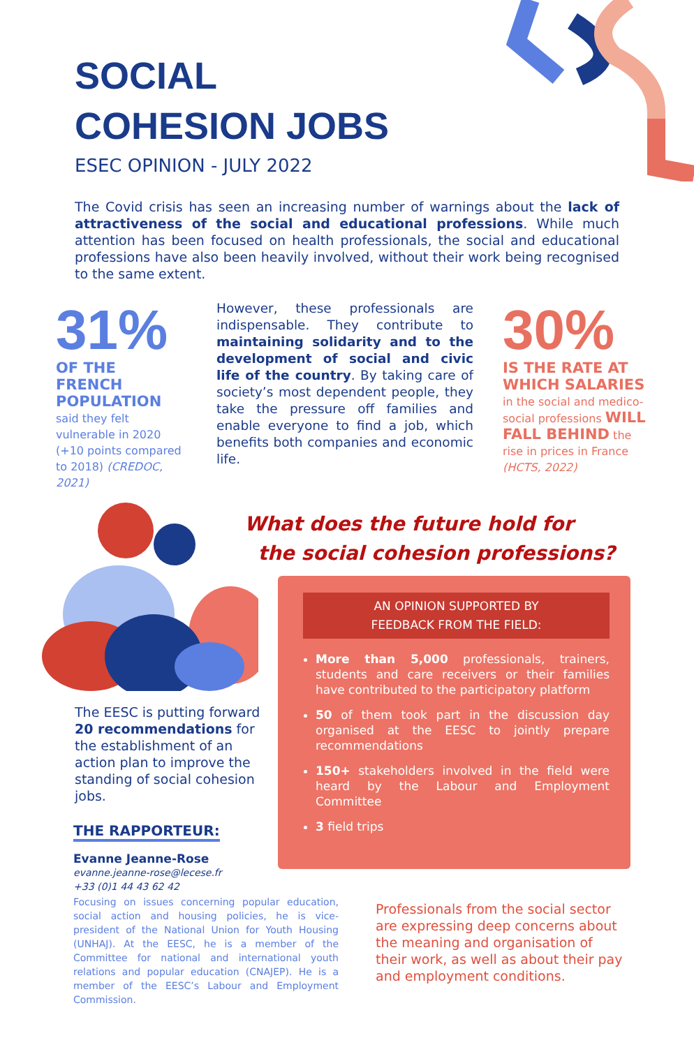SOCIAL
COHESION JOBS
ESEC OPINION - JULY 2022
The Covid crisis has seen an increasing number of warnings about the lack of attractiveness of the social and educational professions. While much attention has been focused on health professionals, the social and educational professions have also been heavily involved, without their work being recognised to the same extent.
31%
OF THE FRENCH POPULATION said they felt vulnerable in 2020 (+10 points compared to 2018) (CREDOC, 2021)
However, these professionals are indispensable. They contribute to maintaining solidarity and to the development of social and civic life of the country. By taking care of society’s most dependent people, they take the pressure off families and enable everyone to find a job, which benefits both companies and economic life.
30%
IS THE RATE AT WHICH SALARIES in the social and medico-social professions WILL FALL BEHIND the rise in prices in France (HCTS, 2022)
What does the future hold for
the social cohesion professions?
AN OPINION SUPPORTED BY
FEEDBACK FROM THE FIELD:
More than 5,000 professionals, trainers, students and care receivers or their families have contributed to the participatory platform
50 of them took part in the discussion day organised at the EESC to jointly prepare recommendations
150+ stakeholders involved in the field were heard by the Labour and Employment Committee
3 field trips
The EESC is putting forward 20 recommendations for the establishment of an action plan to improve the standing of social cohesion jobs.
THE RAPPORTEUR:
Evanne Jeanne-Rose
evanne.jeanne-rose@lecese.fr
+33 (0)1 44 43 62 42
Focusing on issues concerning popular education, social action and housing policies, he is vice-president of the National Union for Youth Housing (UNHAJ). At the EESC, he is a member of the Committee for national and international youth relations and popular education (CNAJEP). He is a member of the EESC’s Labour and Employment Commission.
Professionals from the social sector are expressing deep concerns about the meaning and organisation of their work, as well as about their pay and employment conditions.